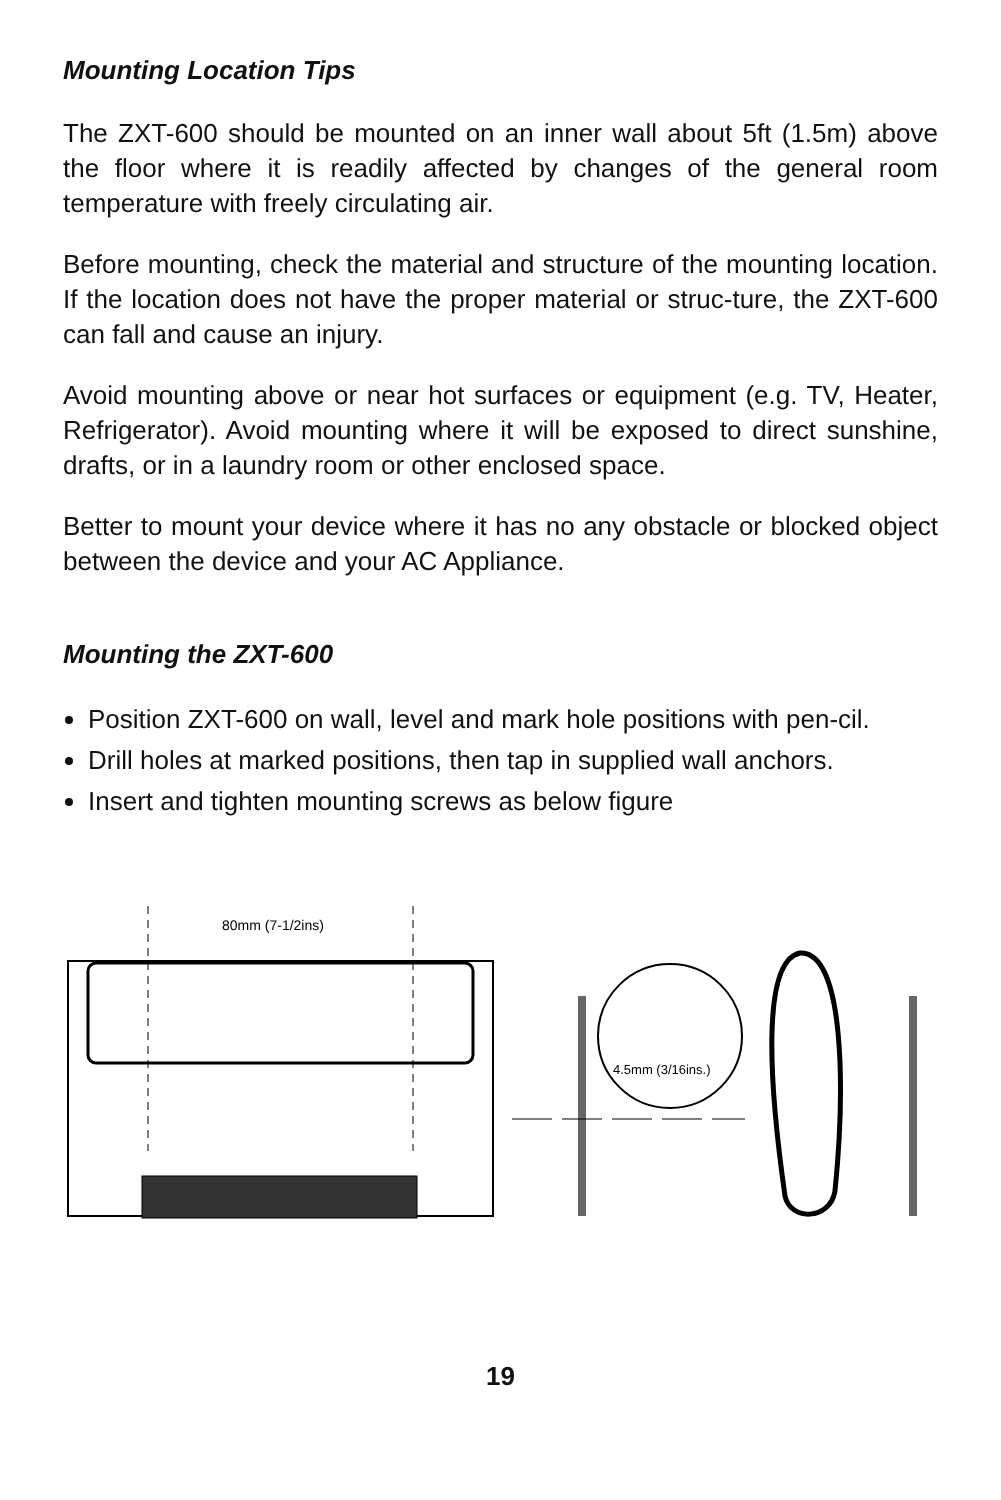Mounting Location Tips
The ZXT-600 should be mounted on an inner wall about 5ft (1.5m) above the floor where it is readily affected by changes of the general room temperature with freely circulating air.
Before mounting, check the material and structure of the mounting location. If the location does not have the proper material or struc-ture, the ZXT-600 can fall and cause an injury.
Avoid mounting above or near hot surfaces or equipment (e.g. TV, Heater, Refrigerator). Avoid mounting where it will be exposed to direct sunshine, drafts, or in a laundry room or other enclosed space.
Better to mount your device where it has no any obstacle or blocked object between the device and your AC Appliance.
Mounting the ZXT-600
Position ZXT-600 on wall, level and mark hole positions with pen-cil.
Drill holes at marked positions, then tap in supplied wall anchors.
Insert and tighten mounting screws as below figure
80mm (7-1/2ins)
4.5mm (3/16ins.)
19